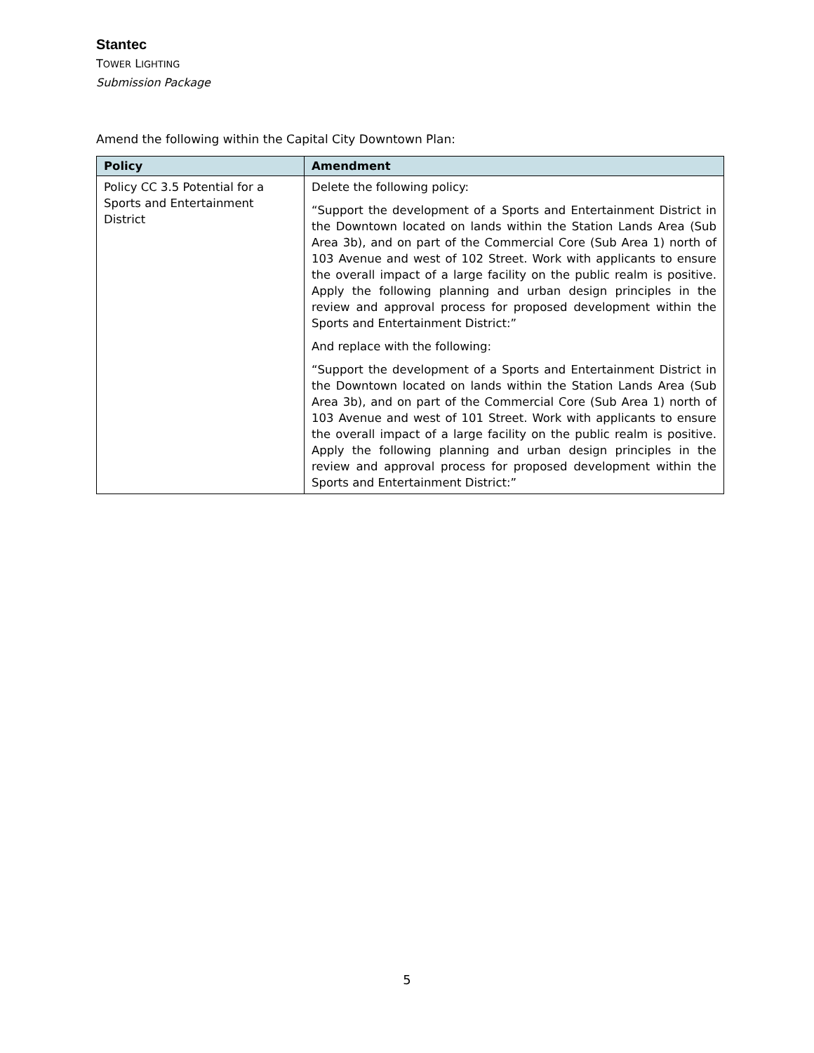Stantec
TOWER LIGHTING
Submission Package
Amend the following within the Capital City Downtown Plan:
| Policy | Amendment |
| --- | --- |
| Policy CC 3.5 Potential for a Sports and Entertainment District | Delete the following policy: “Support the development of a Sports and Entertainment District in the Downtown located on lands within the Station Lands Area (Sub Area 3b), and on part of the Commercial Core (Sub Area 1) north of 103 Avenue and west of 102 Street. Work with applicants to ensure the overall impact of a large facility on the public realm is positive. Apply the following planning and urban design principles in the review and approval process for proposed development within the Sports and Entertainment District:” And replace with the following: “Support the development of a Sports and Entertainment District in the Downtown located on lands within the Station Lands Area (Sub Area 3b), and on part of the Commercial Core (Sub Area 1) north of 103 Avenue and west of 101 Street. Work with applicants to ensure the overall impact of a large facility on the public realm is positive. Apply the following planning and urban design principles in the review and approval process for proposed development within the Sports and Entertainment District:” |
5